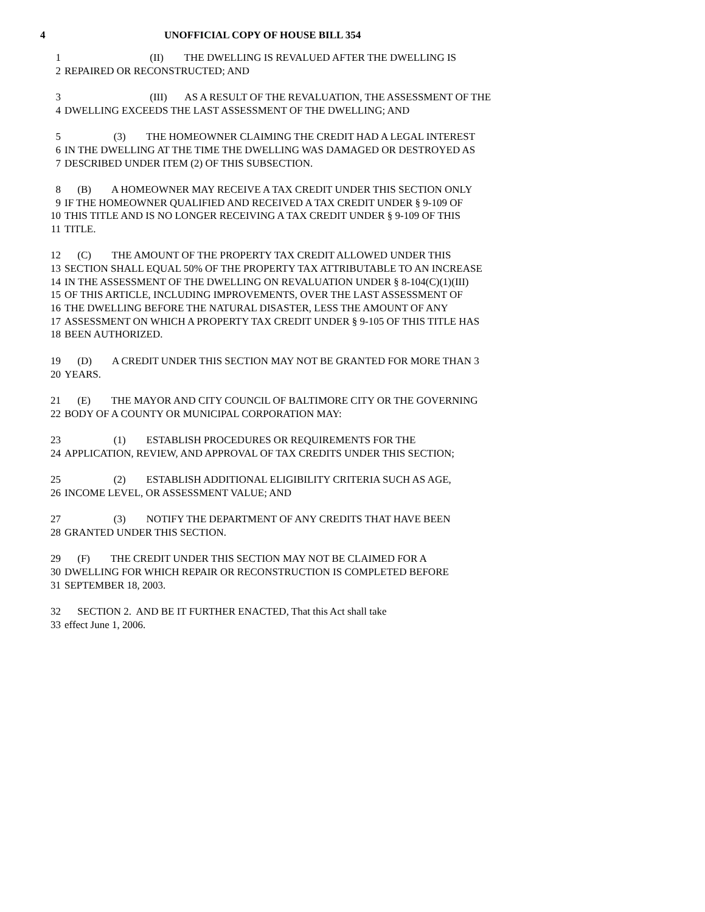4 UNOFFICIAL COPY OF HOUSE BILL 354
1 (II) THE DWELLING IS REVALUED AFTER THE DWELLING IS
2 REPAIRED OR RECONSTRUCTED; AND
3 (III) AS A RESULT OF THE REVALUATION, THE ASSESSMENT OF THE
4 DWELLING EXCEEDS THE LAST ASSESSMENT OF THE DWELLING; AND
5 (3) THE HOMEOWNER CLAIMING THE CREDIT HAD A LEGAL INTEREST
6 IN THE DWELLING AT THE TIME THE DWELLING WAS DAMAGED OR DESTROYED AS
7 DESCRIBED UNDER ITEM (2) OF THIS SUBSECTION.
8 (B) A HOMEOWNER MAY RECEIVE A TAX CREDIT UNDER THIS SECTION ONLY
9 IF THE HOMEOWNER QUALIFIED AND RECEIVED A TAX CREDIT UNDER § 9-109 OF
10 THIS TITLE AND IS NO LONGER RECEIVING A TAX CREDIT UNDER § 9-109 OF THIS
11 TITLE.
12 (C) THE AMOUNT OF THE PROPERTY TAX CREDIT ALLOWED UNDER THIS
13 SECTION SHALL EQUAL 50% OF THE PROPERTY TAX ATTRIBUTABLE TO AN INCREASE
14 IN THE ASSESSMENT OF THE DWELLING ON REVALUATION UNDER § 8-104(C)(1)(III)
15 OF THIS ARTICLE, INCLUDING IMPROVEMENTS, OVER THE LAST ASSESSMENT OF
16 THE DWELLING BEFORE THE NATURAL DISASTER, LESS THE AMOUNT OF ANY
17 ASSESSMENT ON WHICH A PROPERTY TAX CREDIT UNDER § 9-105 OF THIS TITLE HAS
18 BEEN AUTHORIZED.
19 (D) A CREDIT UNDER THIS SECTION MAY NOT BE GRANTED FOR MORE THAN 3
20 YEARS.
21 (E) THE MAYOR AND CITY COUNCIL OF BALTIMORE CITY OR THE GOVERNING
22 BODY OF A COUNTY OR MUNICIPAL CORPORATION MAY:
23 (1) ESTABLISH PROCEDURES OR REQUIREMENTS FOR THE
24 APPLICATION, REVIEW, AND APPROVAL OF TAX CREDITS UNDER THIS SECTION;
25 (2) ESTABLISH ADDITIONAL ELIGIBILITY CRITERIA SUCH AS AGE,
26 INCOME LEVEL, OR ASSESSMENT VALUE; AND
27 (3) NOTIFY THE DEPARTMENT OF ANY CREDITS THAT HAVE BEEN
28 GRANTED UNDER THIS SECTION.
29 (F) THE CREDIT UNDER THIS SECTION MAY NOT BE CLAIMED FOR A
30 DWELLING FOR WHICH REPAIR OR RECONSTRUCTION IS COMPLETED BEFORE
31 SEPTEMBER 18, 2003.
32 SECTION 2. AND BE IT FURTHER ENACTED, That this Act shall take
33 effect June 1, 2006.